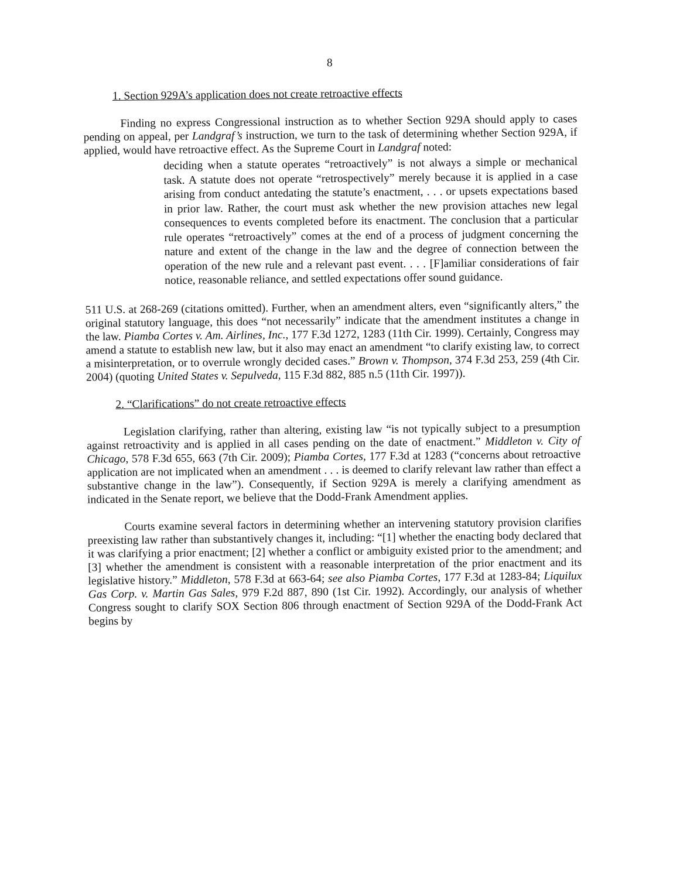8
1. Section 929A’s application does not create retroactive effects
Finding no express Congressional instruction as to whether Section 929A should apply to cases pending on appeal, per Landgraf’s instruction, we turn to the task of determining whether Section 929A, if applied, would have retroactive effect. As the Supreme Court in Landgraf noted:
deciding when a statute operates “retroactively” is not always a simple or mechanical task. A statute does not operate “retrospectively” merely because it is applied in a case arising from conduct antedating the statute’s enactment, . . . or upsets expectations based in prior law. Rather, the court must ask whether the new provision attaches new legal consequences to events completed before its enactment. The conclusion that a particular rule operates “retroactively” comes at the end of a process of judgment concerning the nature and extent of the change in the law and the degree of connection between the operation of the new rule and a relevant past event. . . . [F]amiliar considerations of fair notice, reasonable reliance, and settled expectations offer sound guidance.
511 U.S. at 268-269 (citations omitted). Further, when an amendment alters, even “significantly alters,” the original statutory language, this does “not necessarily” indicate that the amendment institutes a change in the law. Piamba Cortes v. Am. Airlines, Inc., 177 F.3d 1272, 1283 (11th Cir. 1999). Certainly, Congress may amend a statute to establish new law, but it also may enact an amendment “to clarify existing law, to correct a misinterpretation, or to overrule wrongly decided cases.” Brown v. Thompson, 374 F.3d 253, 259 (4th Cir. 2004) (quoting United States v. Sepulveda, 115 F.3d 882, 885 n.5 (11th Cir. 1997)).
2. “Clarifications” do not create retroactive effects
Legislation clarifying, rather than altering, existing law “is not typically subject to a presumption against retroactivity and is applied in all cases pending on the date of enactment.” Middleton v. City of Chicago, 578 F.3d 655, 663 (7th Cir. 2009); Piamba Cortes, 177 F.3d at 1283 (“concerns about retroactive application are not implicated when an amendment . . . is deemed to clarify relevant law rather than effect a substantive change in the law”). Consequently, if Section 929A is merely a clarifying amendment as indicated in the Senate report, we believe that the Dodd-Frank Amendment applies.
Courts examine several factors in determining whether an intervening statutory provision clarifies preexisting law rather than substantively changes it, including: “[1] whether the enacting body declared that it was clarifying a prior enactment; [2] whether a conflict or ambiguity existed prior to the amendment; and [3] whether the amendment is consistent with a reasonable interpretation of the prior enactment and its legislative history.” Middleton, 578 F.3d at 663-64; see also Piamba Cortes, 177 F.3d at 1283-84; Liquilux Gas Corp. v. Martin Gas Sales, 979 F.2d 887, 890 (1st Cir. 1992). Accordingly, our analysis of whether Congress sought to clarify SOX Section 806 through enactment of Section 929A of the Dodd-Frank Act begins by